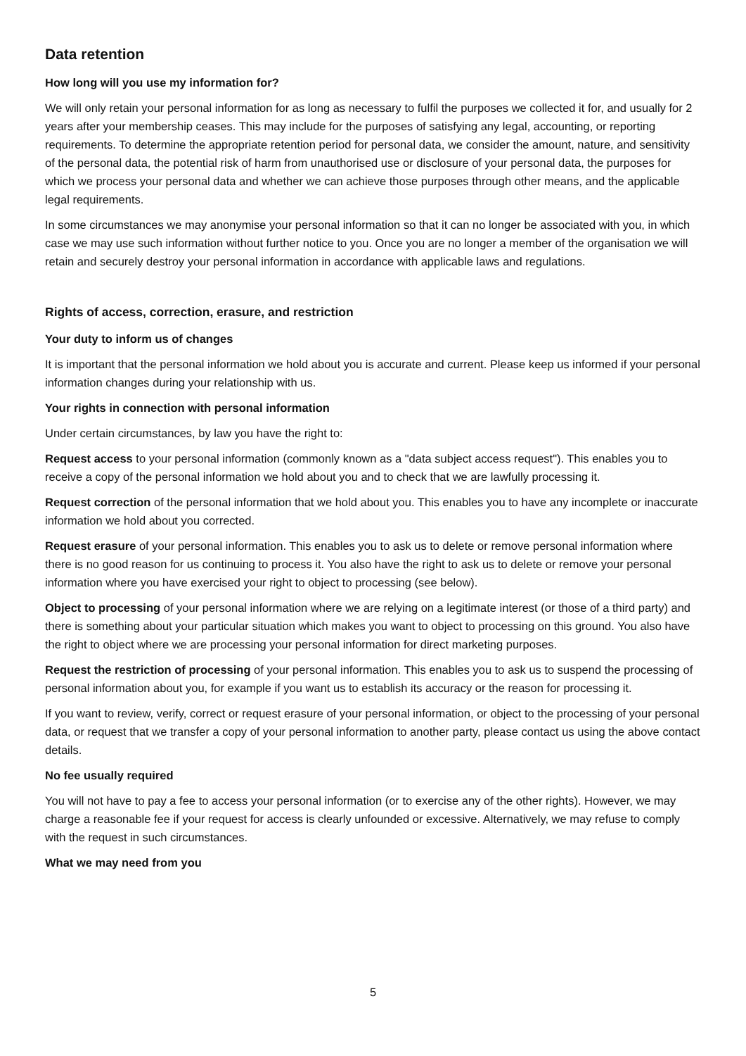Data retention
How long will you use my information for?
We will only retain your personal information for as long as necessary to fulfil the purposes we collected it for, and usually for 2 years after your membership ceases. This may include for the purposes of satisfying any legal, accounting, or reporting requirements. To determine the appropriate retention period for personal data, we consider the amount, nature, and sensitivity of the personal data, the potential risk of harm from unauthorised use or disclosure of your personal data, the purposes for which we process your personal data and whether we can achieve those purposes through other means, and the applicable legal requirements.
In some circumstances we may anonymise your personal information so that it can no longer be associated with you, in which case we may use such information without further notice to you. Once you are no longer a member of the organisation we will retain and securely destroy your personal information in accordance with applicable laws and regulations.
Rights of access, correction, erasure, and restriction
Your duty to inform us of changes
It is important that the personal information we hold about you is accurate and current. Please keep us informed if your personal information changes during your relationship with us.
Your rights in connection with personal information
Under certain circumstances, by law you have the right to:
Request access to your personal information (commonly known as a "data subject access request"). This enables you to receive a copy of the personal information we hold about you and to check that we are lawfully processing it.
Request correction of the personal information that we hold about you. This enables you to have any incomplete or inaccurate information we hold about you corrected.
Request erasure of your personal information. This enables you to ask us to delete or remove personal information where there is no good reason for us continuing to process it. You also have the right to ask us to delete or remove your personal information where you have exercised your right to object to processing (see below).
Object to processing of your personal information where we are relying on a legitimate interest (or those of a third party) and there is something about your particular situation which makes you want to object to processing on this ground. You also have the right to object where we are processing your personal information for direct marketing purposes.
Request the restriction of processing of your personal information. This enables you to ask us to suspend the processing of personal information about you, for example if you want us to establish its accuracy or the reason for processing it.
If you want to review, verify, correct or request erasure of your personal information, or object to the processing of your personal data, or request that we transfer a copy of your personal information to another party, please contact us using the above contact details.
No fee usually required
You will not have to pay a fee to access your personal information (or to exercise any of the other rights). However, we may charge a reasonable fee if your request for access is clearly unfounded or excessive. Alternatively, we may refuse to comply with the request in such circumstances.
What we may need from you
5